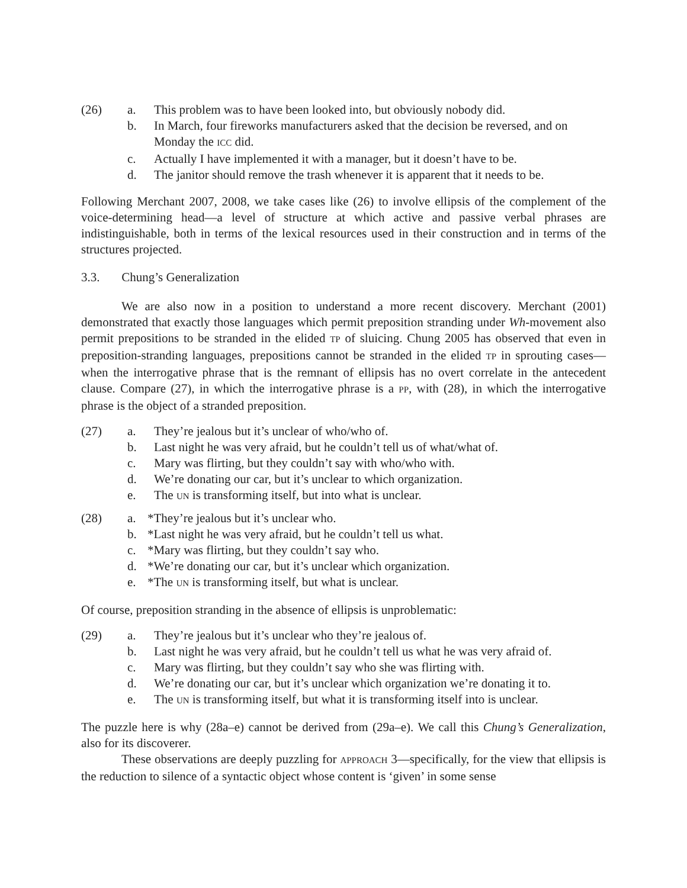(26) a. This problem was to have been looked into, but obviously nobody did.
b. In March, four fireworks manufacturers asked that the decision be reversed, and on Monday the ICC did.
c. Actually I have implemented it with a manager, but it doesn’t have to be.
d. The janitor should remove the trash whenever it is apparent that it needs to be.
Following Merchant 2007, 2008, we take cases like (26) to involve ellipsis of the complement of the voice-determining head—a level of structure at which active and passive verbal phrases are indistinguishable, both in terms of the lexical resources used in their construction and in terms of the structures projected.
3.3. Chung’s Generalization
We are also now in a position to understand a more recent discovery. Merchant (2001) demonstrated that exactly those languages which permit preposition stranding under Wh-movement also permit prepositions to be stranded in the elided TP of sluicing. Chung 2005 has observed that even in preposition-stranding languages, prepositions cannot be stranded in the elided TP in sprouting cases—when the interrogative phrase that is the remnant of ellipsis has no overt correlate in the antecedent clause. Compare (27), in which the interrogative phrase is a PP, with (28), in which the interrogative phrase is the object of a stranded preposition.
(27) a. They’re jealous but it’s unclear of who/who of.
b. Last night he was very afraid, but he couldn’t tell us of what/what of.
c. Mary was flirting, but they couldn’t say with who/who with.
d. We’re donating our car, but it’s unclear to which organization.
e. The UN is transforming itself, but into what is unclear.
(28) a. *They’re jealous but it’s unclear who.
b. *Last night he was very afraid, but he couldn’t tell us what.
c. *Mary was flirting, but they couldn’t say who.
d. *We’re donating our car, but it’s unclear which organization.
e. *The UN is transforming itself, but what is unclear.
Of course, preposition stranding in the absence of ellipsis is unproblematic:
(29) a. They’re jealous but it’s unclear who they’re jealous of.
b. Last night he was very afraid, but he couldn’t tell us what he was very afraid of.
c. Mary was flirting, but they couldn’t say who she was flirting with.
d. We’re donating our car, but it’s unclear which organization we’re donating it to.
e. The UN is transforming itself, but what it is transforming itself into is unclear.
The puzzle here is why (28a–e) cannot be derived from (29a–e). We call this Chung’s Generalization, also for its discoverer.
These observations are deeply puzzling for APPROACH 3—specifically, for the view that ellipsis is the reduction to silence of a syntactic object whose content is ‘given’ in some sense